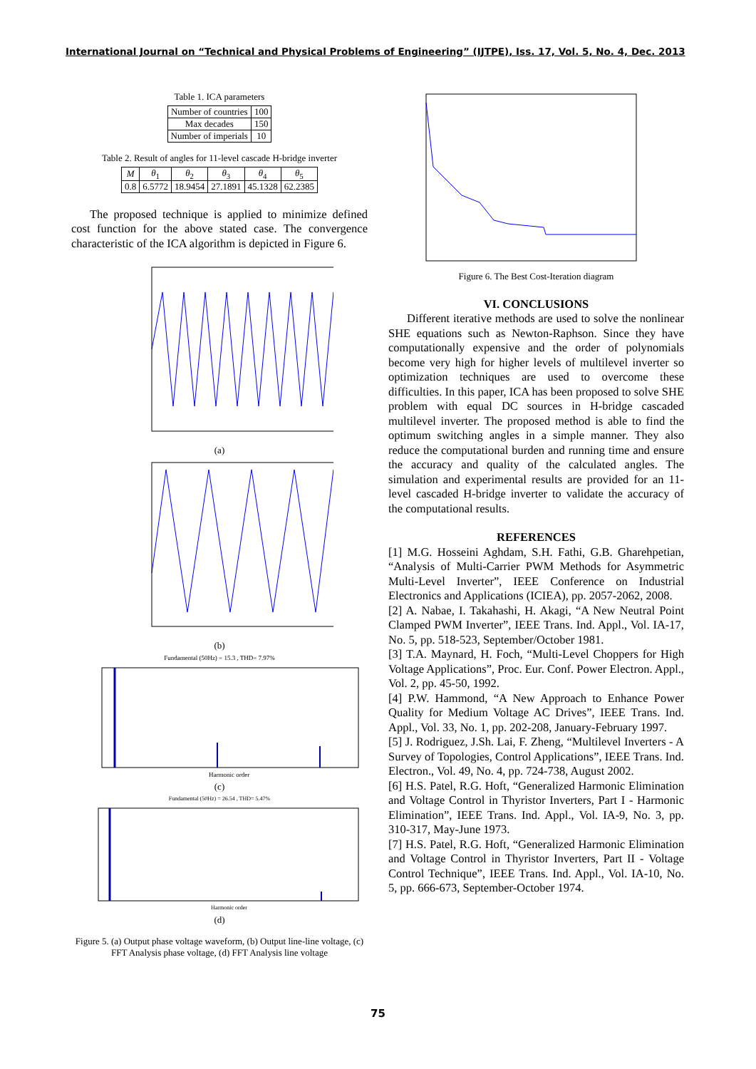International Journal on “Technical and Physical Problems of Engineering” (IJTPE), Iss. 17, Vol. 5, No. 4, Dec. 2013
Table 1. ICA parameters
| Number of countries | 100 |
| Max decades | 150 |
| Number of imperials | 10 |
Table 2. Result of angles for 11-level cascade H-bridge inverter
| M | θ<sub>1</sub> | θ<sub>2</sub> | θ<sub>3</sub> | θ<sub>4</sub> | θ<sub>5</sub> |
| --- | --- | --- | --- | --- | --- |
| 0.8 | 6.5772 | 18.9454 | 27.1891 | 45.1328 | 62.2385 |
The proposed technique is applied to minimize defined cost function for the above stated case. The convergence characteristic of the ICA algorithm is depicted in Figure 6.
(a)
(b)
Fundamental (50Hz) = 15.3 , THD= 7.97%
Harmonic order
(c)
Fundamental (50Hz) = 26.54 , THD= 5.47%
Harmonic order
(d)
Figure 5. (a) Output phase voltage waveform, (b) Output line-line voltage, (c) FFT Analysis phase voltage, (d) FFT Analysis line voltage
Figure 6. The Best Cost-Iteration diagram
VI. CONCLUSIONS
Different iterative methods are used to solve the nonlinear SHE equations such as Newton-Raphson. Since they have computationally expensive and the order of polynomials become very high for higher levels of multilevel inverter so optimization techniques are used to overcome these difficulties. In this paper, ICA has been proposed to solve SHE problem with equal DC sources in H-bridge cascaded multilevel inverter. The proposed method is able to find the optimum switching angles in a simple manner. They also reduce the computational burden and running time and ensure the accuracy and quality of the calculated angles. The simulation and experimental results are provided for an 11-level cascaded H-bridge inverter to validate the accuracy of the computational results.
REFERENCES
[1] M.G. Hosseini Aghdam, S.H. Fathi, G.B. Gharehpetian, “Analysis of Multi-Carrier PWM Methods for Asymmetric Multi-Level Inverter”, IEEE Conference on Industrial Electronics and Applications (ICIEA), pp. 2057-2062, 2008.
[2] A. Nabae, I. Takahashi, H. Akagi, “A New Neutral Point Clamped PWM Inverter”, IEEE Trans. Ind. Appl., Vol. IA-17, No. 5, pp. 518-523, September/October 1981.
[3] T.A. Maynard, H. Foch, “Multi-Level Choppers for High Voltage Applications”, Proc. Eur. Conf. Power Electron. Appl., Vol. 2, pp. 45-50, 1992.
[4] P.W. Hammond, “A New Approach to Enhance Power Quality for Medium Voltage AC Drives”, IEEE Trans. Ind. Appl., Vol. 33, No. 1, pp. 202-208, January-February 1997.
[5] J. Rodriguez, J.Sh. Lai, F. Zheng, “Multilevel Inverters - A Survey of Topologies, Control Applications”, IEEE Trans. Ind. Electron., Vol. 49, No. 4, pp. 724-738, August 2002.
[6] H.S. Patel, R.G. Hoft, “Generalized Harmonic Elimination and Voltage Control in Thyristor Inverters, Part I - Harmonic Elimination”, IEEE Trans. Ind. Appl., Vol. IA-9, No. 3, pp. 310-317, May-June 1973.
[7] H.S. Patel, R.G. Hoft, “Generalized Harmonic Elimination and Voltage Control in Thyristor Inverters, Part II - Voltage Control Technique”, IEEE Trans. Ind. Appl., Vol. IA-10, No. 5, pp. 666-673, September-October 1974.
75